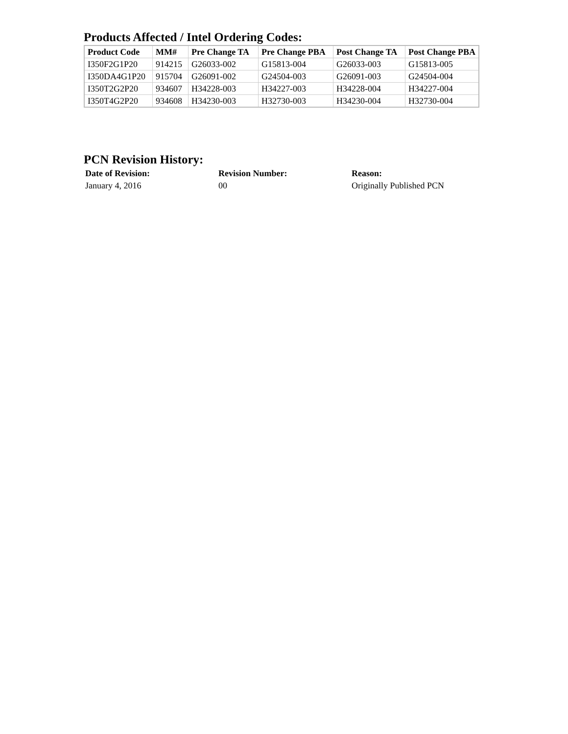Products Affected / Intel Ordering Codes:
| Product Code | MM# | Pre Change TA | Pre Change PBA | Post Change TA | Post Change PBA |
| --- | --- | --- | --- | --- | --- |
| I350F2G1P20 | 914215 | G26033-002 | G15813-004 | G26033-003 | G15813-005 |
| I350DA4G1P20 | 915704 | G26091-002 | G24504-003 | G26091-003 | G24504-004 |
| I350T2G2P20 | 934607 | H34228-003 | H34227-003 | H34228-004 | H34227-004 |
| I350T4G2P20 | 934608 | H34230-003 | H32730-003 | H34230-004 | H32730-004 |
PCN Revision History:
| Date of Revision: | Revision Number: | Reason: |
| --- | --- | --- |
| January 4, 2016 | 00 | Originally Published PCN |